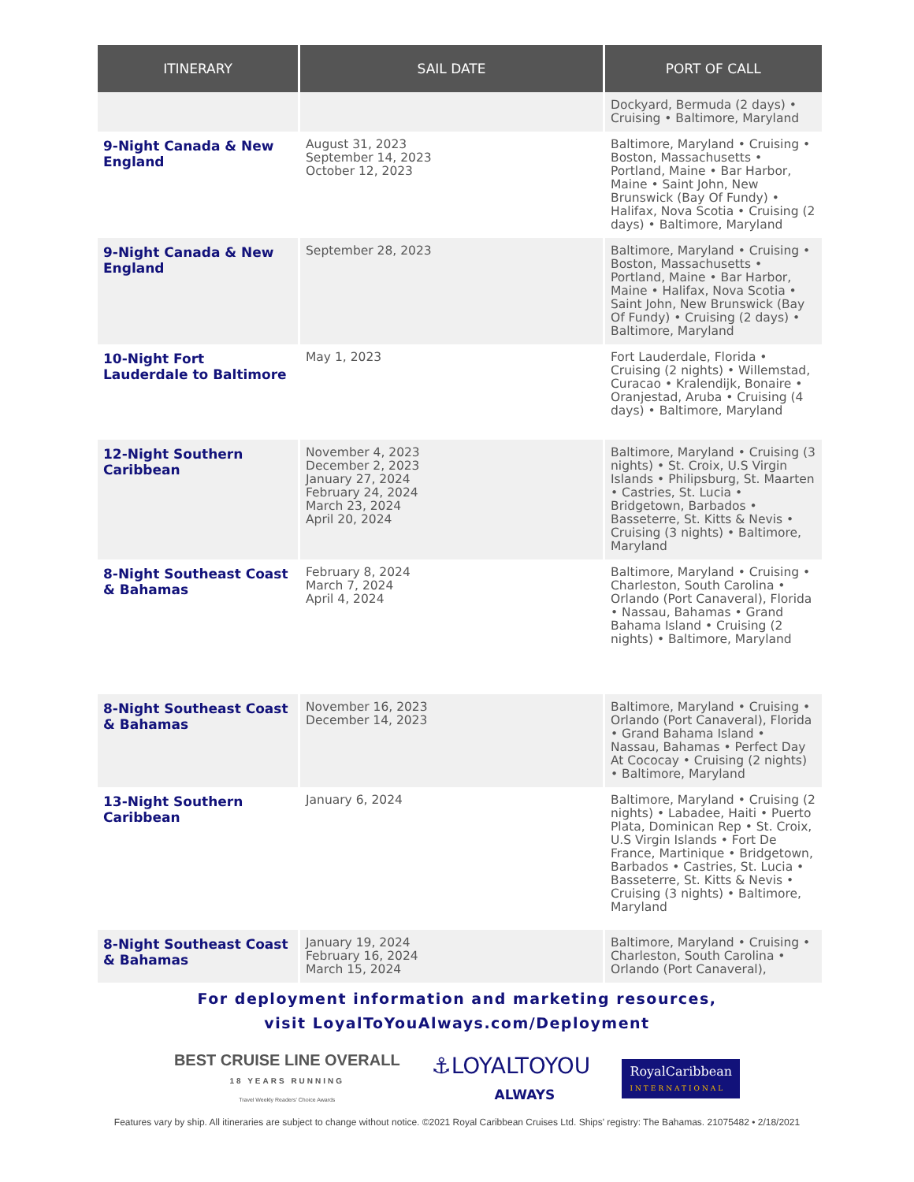| ITINERARY | SAIL DATE | PORT OF CALL |
| --- | --- | --- |
| | | Dockyard, Bermuda (2 days) • Cruising • Baltimore, Maryland |
| 9-Night Canada & New England | August 31, 2023 September 14, 2023 October 12, 2023 | Baltimore, Maryland • Cruising • Boston, Massachusetts • Portland, Maine • Bar Harbor, Maine • Saint John, New Brunswick (Bay Of Fundy) • Halifax, Nova Scotia • Cruising (2 days) • Baltimore, Maryland |
| 9-Night Canada & New England | September 28, 2023 | Baltimore, Maryland • Cruising • Boston, Massachusetts • Portland, Maine • Bar Harbor, Maine • Halifax, Nova Scotia • Saint John, New Brunswick (Bay Of Fundy) • Cruising (2 days) • Baltimore, Maryland |
| 10-Night Fort Lauderdale to Baltimore | May 1, 2023 | Fort Lauderdale, Florida • Cruising (2 nights) • Willemstad, Curacao • Kralendijk, Bonaire • Oranjestad, Aruba • Cruising (4 days) • Baltimore, Maryland |
| 12-Night Southern Caribbean | November 4, 2023 December 2, 2023 January 27, 2024 February 24, 2024 March 23, 2024 April 20, 2024 | Baltimore, Maryland • Cruising (3 nights) • St. Croix, U.S Virgin Islands • Philipsburg, St. Maarten • Castries, St. Lucia • Bridgetown, Barbados • Basseterre, St. Kitts & Nevis • Cruising (3 nights) • Baltimore, Maryland |
| 8-Night Southeast Coast & Bahamas | February 8, 2024 March 7, 2024 April 4, 2024 | Baltimore, Maryland • Cruising • Charleston, South Carolina • Orlando (Port Canaveral), Florida • Nassau, Bahamas • Grand Bahama Island • Cruising (2 nights) • Baltimore, Maryland |
| 8-Night Southeast Coast & Bahamas | November 16, 2023 December 14, 2023 | Baltimore, Maryland • Cruising • Orlando (Port Canaveral), Florida • Grand Bahama Island • Nassau, Bahamas • Perfect Day At Cococay • Cruising (2 nights) • Baltimore, Maryland |
| 13-Night Southern Caribbean | January 6, 2024 | Baltimore, Maryland • Cruising (2 nights) • Labadee, Haiti • Puerto Plata, Dominican Rep • St. Croix, U.S Virgin Islands • Fort De France, Martinique • Bridgetown, Barbados • Castries, St. Lucia • Basseterre, St. Kitts & Nevis • Cruising (3 nights) • Baltimore, Maryland |
| 8-Night Southeast Coast & Bahamas | January 19, 2024 February 16, 2024 March 15, 2024 | Baltimore, Maryland • Cruising • Charleston, South Carolina • Orlando (Port Canaveral), |
For deployment information and marketing resources,
visit LoyalToYouAlways.com/Deployment
BEST CRUISE LINE OVERALL
18 YEARS RUNNING
Travel Weekly Readers' Choice Awards
⚓LOYALTOYOU
ALWAYS
RoyalCaribbean
INTERNATIONAL
Features vary by ship. All itineraries are subject to change without notice. ©2021 Royal Caribbean Cruises Ltd. Ships' registry: The Bahamas. 21075482 • 2/18/2021